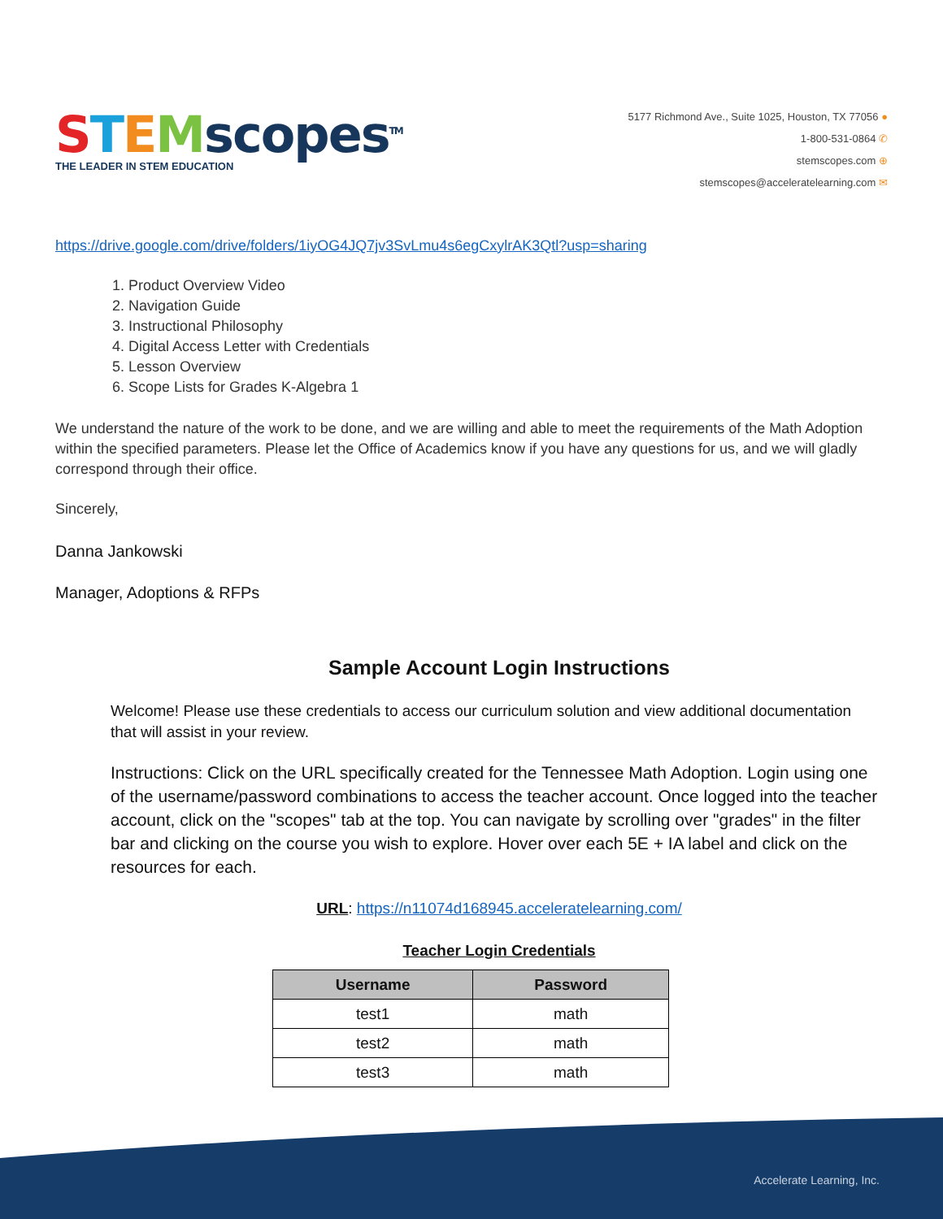STEMscopes<sup>TM</sup>
THE LEADER IN STEM EDUCATION
5177 Richmond Ave., Suite 1025, Houston, TX 77056 ●
1-800-531-0864 ✆
stemscopes.com ⊕
stemscopes@acceleratelearning.com ✉
https://drive.google.com/drive/folders/1iyOG4JQ7jv3SvLmu4s6egCxylrAK3Qtl?usp=sharing
1. Product Overview Video
2. Navigation Guide
3. Instructional Philosophy
4. Digital Access Letter with Credentials
5. Lesson Overview
6. Scope Lists for Grades K-Algebra 1
We understand the nature of the work to be done, and we are willing and able to meet the requirements of the Math Adoption within the specified parameters. Please let the Office of Academics know if you have any questions for us, and we will gladly correspond through their office.
Sincerely,
Danna Jankowski
Manager, Adoptions & RFPs
Sample Account Login Instructions
Welcome! Please use these credentials to access our curriculum solution and view additional documentation that will assist in your review.
Instructions: Click on the URL specifically created for the Tennessee Math Adoption. Login using one of the username/password combinations to access the teacher account. Once logged into the teacher account, click on the "scopes" tab at the top. You can navigate by scrolling over "grades" in the filter bar and clicking on the course you wish to explore. Hover over each 5E + IA label and click on the resources for each.
URL: https://n11074d168945.acceleratelearning.com/
Teacher Login Credentials
| Username | Password |
| --- | --- |
| test1 | math |
| test2 | math |
| test3 | math |
Accelerate Learning, Inc.